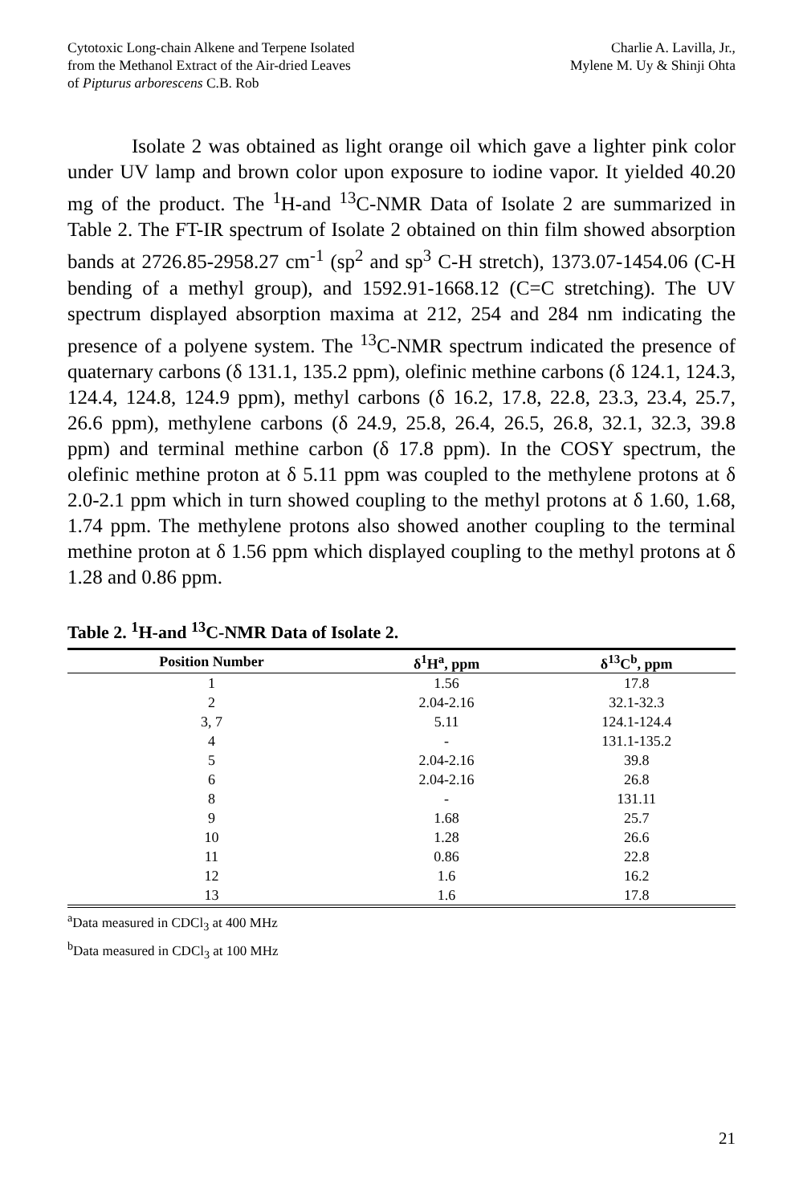Cytotoxic Long-chain Alkene and Terpene Isolated
from the Methanol Extract of the Air-dried Leaves
of Pipturus arborescens C.B. Rob
Charlie A. Lavilla, Jr.,
Mylene M. Uy & Shinji Ohta
Isolate 2 was obtained as light orange oil which gave a lighter pink color under UV lamp and brown color upon exposure to iodine vapor. It yielded 40.20 mg of the product. The <sup>1</sup>H-and <sup>13</sup>C-NMR Data of Isolate 2 are summarized in Table 2. The FT-IR spectrum of Isolate 2 obtained on thin film showed absorption bands at 2726.85-2958.27 cm<sup>-1</sup> (sp<sup>2</sup> and sp<sup>3</sup> C-H stretch), 1373.07-1454.06 (C-H bending of a methyl group), and 1592.91-1668.12 (C=C stretching). The UV spectrum displayed absorption maxima at 212, 254 and 284 nm indicating the presence of a polyene system. The <sup>13</sup>C-NMR spectrum indicated the presence of quaternary carbons (δ 131.1, 135.2 ppm), olefinic methine carbons (δ 124.1, 124.3, 124.4, 124.8, 124.9 ppm), methyl carbons (δ 16.2, 17.8, 22.8, 23.3, 23.4, 25.7, 26.6 ppm), methylene carbons (δ 24.9, 25.8, 26.4, 26.5, 26.8, 32.1, 32.3, 39.8 ppm) and terminal methine carbon (δ 17.8 ppm). In the COSY spectrum, the olefinic methine proton at δ 5.11 ppm was coupled to the methylene protons at δ 2.0-2.1 ppm which in turn showed coupling to the methyl protons at δ 1.60, 1.68, 1.74 ppm. The methylene protons also showed another coupling to the terminal methine proton at δ 1.56 ppm which displayed coupling to the methyl protons at δ 1.28 and 0.86 ppm.
Table 2. <sup>1</sup>H-and <sup>13</sup>C-NMR Data of Isolate 2.
| Position Number | δ<sup>1</sup>H<sup>a</sup>, ppm | δ<sup>13</sup>C<sup>b</sup>, ppm |
| --- | --- | --- |
| 1 | 1.56 | 17.8 |
| 2 | 2.04-2.16 | 32.1-32.3 |
| 3, 7 | 5.11 | 124.1-124.4 |
| 4 | - | 131.1-135.2 |
| 5 | 2.04-2.16 | 39.8 |
| 6 | 2.04-2.16 | 26.8 |
| 8 | - | 131.11 |
| 9 | 1.68 | 25.7 |
| 10 | 1.28 | 26.6 |
| 11 | 0.86 | 22.8 |
| 12 | 1.6 | 16.2 |
| 13 | 1.6 | 17.8 |
<sup>a</sup> Data measured in CDCl<sub>3</sub> at 400 MHz
<sup>b</sup> Data measured in CDCl<sub>3</sub> at 100 MHz
21